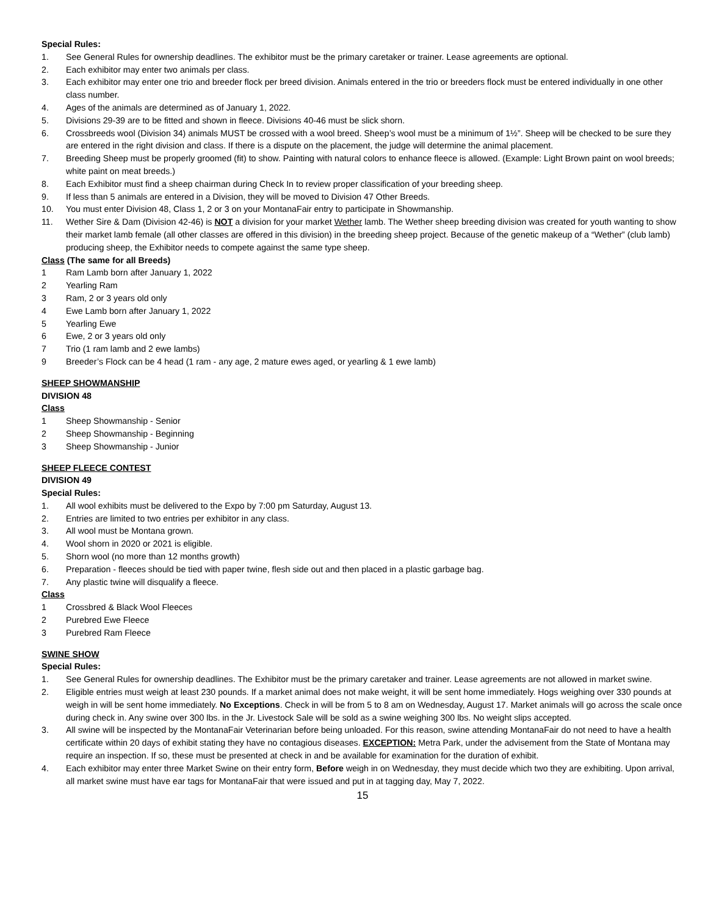Special Rules:
1. See General Rules for ownership deadlines. The exhibitor must be the primary caretaker or trainer. Lease agreements are optional.
2. Each exhibitor may enter two animals per class.
3. Each exhibitor may enter one trio and breeder flock per breed division. Animals entered in the trio or breeders flock must be entered individually in one other class number.
4. Ages of the animals are determined as of January 1, 2022.
5. Divisions 29-39 are to be fitted and shown in fleece. Divisions 40-46 must be slick shorn.
6. Crossbreeds wool (Division 34) animals MUST be crossed with a wool breed. Sheep’s wool must be a minimum of 1½”. Sheep will be checked to be sure they are entered in the right division and class. If there is a dispute on the placement, the judge will determine the animal placement.
7. Breeding Sheep must be properly groomed (fit) to show. Painting with natural colors to enhance fleece is allowed. (Example: Light Brown paint on wool breeds; white paint on meat breeds.)
8. Each Exhibitor must find a sheep chairman during Check In to review proper classification of your breeding sheep.
9. If less than 5 animals are entered in a Division, they will be moved to Division 47 Other Breeds.
10. You must enter Division 48, Class 1, 2 or 3 on your MontanaFair entry to participate in Showmanship.
11. Wether Sire & Dam (Division 42-46) is NOT a division for your market Wether lamb. The Wether sheep breeding division was created for youth wanting to show their market lamb female (all other classes are offered in this division) in the breeding sheep project. Because of the genetic makeup of a “Wether” (club lamb) producing sheep, the Exhibitor needs to compete against the same type sheep.
Class (The same for all Breeds)
1 Ram Lamb born after January 1, 2022
2 Yearling Ram
3 Ram, 2 or 3 years old only
4 Ewe Lamb born after January 1, 2022
5 Yearling Ewe
6 Ewe, 2 or 3 years old only
7 Trio (1 ram lamb and 2 ewe lambs)
9 Breeder’s Flock can be 4 head (1 ram - any age, 2 mature ewes aged, or yearling & 1 ewe lamb)
SHEEP SHOWMANSHIP
DIVISION 48
Class
1 Sheep Showmanship - Senior
2 Sheep Showmanship - Beginning
3 Sheep Showmanship - Junior
SHEEP FLEECE CONTEST
DIVISION 49
Special Rules:
1. All wool exhibits must be delivered to the Expo by 7:00 pm Saturday, August 13.
2. Entries are limited to two entries per exhibitor in any class.
3. All wool must be Montana grown.
4. Wool shorn in 2020 or 2021 is eligible.
5. Shorn wool (no more than 12 months growth)
6. Preparation - fleeces should be tied with paper twine, flesh side out and then placed in a plastic garbage bag.
7. Any plastic twine will disqualify a fleece.
Class
1 Crossbred & Black Wool Fleeces
2 Purebred Ewe Fleece
3 Purebred Ram Fleece
SWINE SHOW
Special Rules:
1. See General Rules for ownership deadlines. The Exhibitor must be the primary caretaker and trainer. Lease agreements are not allowed in market swine.
2. Eligible entries must weigh at least 230 pounds. If a market animal does not make weight, it will be sent home immediately. Hogs weighing over 330 pounds at weigh in will be sent home immediately. No Exceptions. Check in will be from 5 to 8 am on Wednesday, August 17. Market animals will go across the scale once during check in. Any swine over 300 lbs. in the Jr. Livestock Sale will be sold as a swine weighing 300 lbs. No weight slips accepted.
3. All swine will be inspected by the MontanaFair Veterinarian before being unloaded. For this reason, swine attending MontanaFair do not need to have a health certificate within 20 days of exhibit stating they have no contagious diseases. EXCEPTION: Metra Park, under the advisement from the State of Montana may require an inspection. If so, these must be presented at check in and be available for examination for the duration of exhibit.
4. Each exhibitor may enter three Market Swine on their entry form, Before weigh in on Wednesday, they must decide which two they are exhibiting. Upon arrival, all market swine must have ear tags for MontanaFair that were issued and put in at tagging day, May 7, 2022.
15